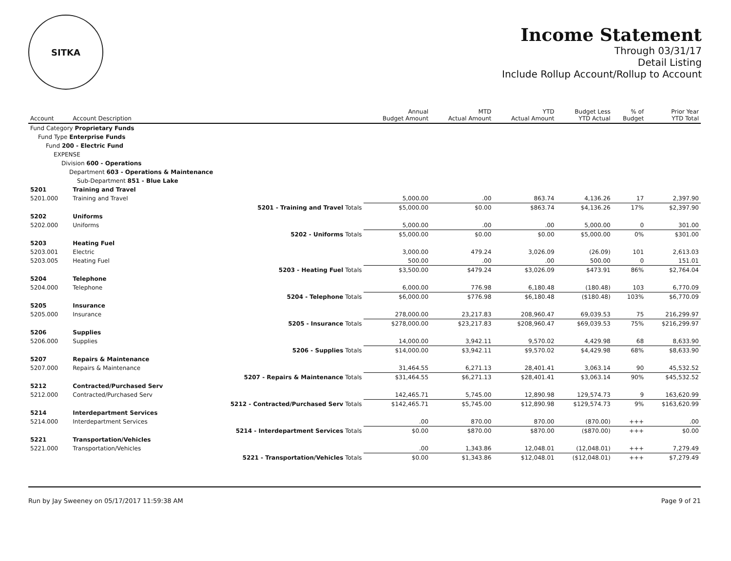SITKA
Income Statement
Through 03/31/17
Detail Listing
Include Rollup Account/Rollup to Account
| Account | Account Description | | Annual Budget Amount | MTD Actual Amount | YTD Actual Amount | Budget Less YTD Actual | % of Budget | Prior Year YTD Total |
| --- | --- | --- | --- | --- | --- | --- | --- | --- |
| Fund Category Proprietary Funds | | | | | | | | |
| Fund Type Enterprise Funds | | | | | | | | |
| Fund 200 - Electric Fund | | | | | | | | |
| EXPENSE | | | | | | | | |
| Division 600 - Operations | | | | | | | | |
| Department 603 - Operations & Maintenance | | | | | | | | |
| Sub-Department 851 - Blue Lake | | | | | | | | |
| 5201 | Training and Travel | | | | | | | |
| 5201.000 | Training and Travel | | 5,000.00 | .00 | 863.74 | 4,136.26 | 17 | 2,397.90 |
| | | 5201 - Training and Travel Totals | $5,000.00 | $0.00 | $863.74 | $4,136.26 | 17% | $2,397.90 |
| 5202 | Uniforms | | | | | | | |
| 5202.000 | Uniforms | | 5,000.00 | .00 | .00 | 5,000.00 | 0 | 301.00 |
| | | 5202 - Uniforms Totals | $5,000.00 | $0.00 | $0.00 | $5,000.00 | 0% | $301.00 |
| 5203 | Heating Fuel | | | | | | | |
| 5203.001 | Electric | | 3,000.00 | 479.24 | 3,026.09 | (26.09) | 101 | 2,613.03 |
| 5203.005 | Heating Fuel | | 500.00 | .00 | .00 | 500.00 | 0 | 151.01 |
| | | 5203 - Heating Fuel Totals | $3,500.00 | $479.24 | $3,026.09 | $473.91 | 86% | $2,764.04 |
| 5204 | Telephone | | | | | | | |
| 5204.000 | Telephone | | 6,000.00 | 776.98 | 6,180.48 | (180.48) | 103 | 6,770.09 |
| | | 5204 - Telephone Totals | $6,000.00 | $776.98 | $6,180.48 | ($180.48) | 103% | $6,770.09 |
| 5205 | Insurance | | | | | | | |
| 5205.000 | Insurance | | 278,000.00 | 23,217.83 | 208,960.47 | 69,039.53 | 75 | 216,299.97 |
| | | 5205 - Insurance Totals | $278,000.00 | $23,217.83 | $208,960.47 | $69,039.53 | 75% | $216,299.97 |
| 5206 | Supplies | | | | | | | |
| 5206.000 | Supplies | | 14,000.00 | 3,942.11 | 9,570.02 | 4,429.98 | 68 | 8,633.90 |
| | | 5206 - Supplies Totals | $14,000.00 | $3,942.11 | $9,570.02 | $4,429.98 | 68% | $8,633.90 |
| 5207 | Repairs & Maintenance | | | | | | | |
| 5207.000 | Repairs & Maintenance | | 31,464.55 | 6,271.13 | 28,401.41 | 3,063.14 | 90 | 45,532.52 |
| | | 5207 - Repairs & Maintenance Totals | $31,464.55 | $6,271.13 | $28,401.41 | $3,063.14 | 90% | $45,532.52 |
| 5212 | Contracted/Purchased Serv | | | | | | | |
| 5212.000 | Contracted/Purchased Serv | | 142,465.71 | 5,745.00 | 12,890.98 | 129,574.73 | 9 | 163,620.99 |
| | | 5212 - Contracted/Purchased Serv Totals | $142,465.71 | $5,745.00 | $12,890.98 | $129,574.73 | 9% | $163,620.99 |
| 5214 | Interdepartment Services | | | | | | | |
| 5214.000 | Interdepartment Services | | .00 | 870.00 | 870.00 | (870.00) | +++ | .00 |
| | | 5214 - Interdepartment Services Totals | $0.00 | $870.00 | $870.00 | ($870.00) | +++ | $0.00 |
| 5221 | Transportation/Vehicles | | | | | | | |
| 5221.000 | Transportation/Vehicles | | .00 | 1,343.86 | 12,048.01 | (12,048.01) | +++ | 7,279.49 |
| | | 5221 - Transportation/Vehicles Totals | $0.00 | $1,343.86 | $12,048.01 | ($12,048.01) | +++ | $7,279.49 |
Run by Jay Sweeney on 05/17/2017 11:59:38 AM Page 9 of 21